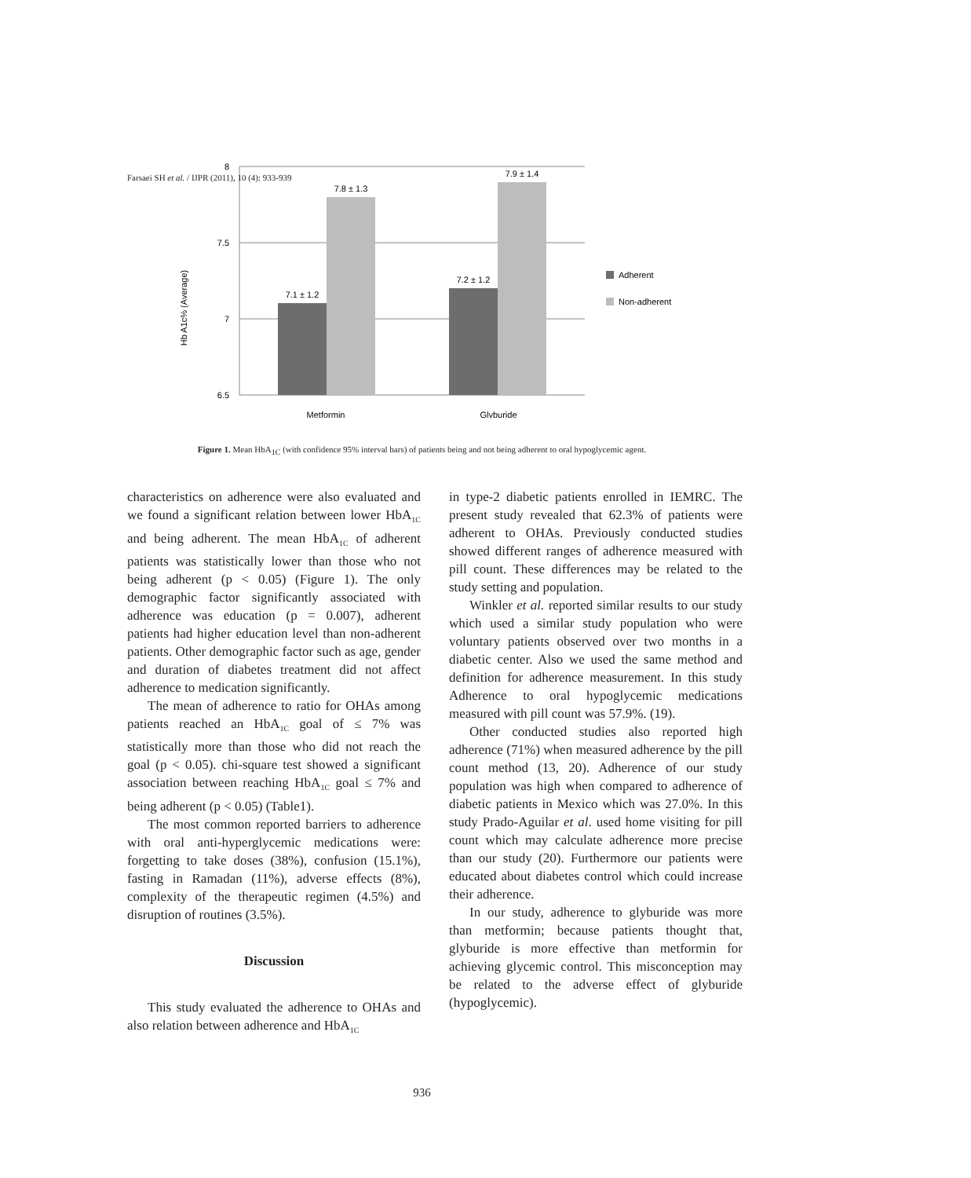Farsaei SH et al. / IJPR (2011), 10 (4): 933-939
Hb A1c% (Average)
8
7.5
7
6.5
7.1 ± 1.2
7.8 ± 1.3
7.2 ± 1.2
7.9 ± 1.4
Metformin
Glyburide
Adherent
Non-adherent
Figure 1. Mean HbA<sub>1C</sub> (with confidence 95% interval bars) of patients being and not being adherent to oral hypoglycemic agent.
characteristics on adherence were also evaluated and we found a significant relation between lower HbA<sub>1C</sub> and being adherent. The mean HbA<sub>1C</sub> of adherent patients was statistically lower than those who not being adherent (p < 0.05) (Figure 1). The only demographic factor significantly associated with adherence was education (p = 0.007), adherent patients had higher education level than non-adherent patients. Other demographic factor such as age, gender and duration of diabetes treatment did not affect adherence to medication significantly.
The mean of adherence to ratio for OHAs among patients reached an HbA<sub>1C</sub> goal of ≤ 7% was statistically more than those who did not reach the goal (p < 0.05). chi-square test showed a significant association between reaching HbA<sub>1C</sub> goal ≤ 7% and being adherent (p < 0.05) (Table1).
The most common reported barriers to adherence with oral anti-hyperglycemic medications were: forgetting to take doses (38%), confusion (15.1%), fasting in Ramadan (11%), adverse effects (8%), complexity of the therapeutic regimen (4.5%) and disruption of routines (3.5%).
Discussion
This study evaluated the adherence to OHAs and also relation between adherence and HbA<sub>1C</sub>
in type-2 diabetic patients enrolled in IEMRC. The present study revealed that 62.3% of patients were adherent to OHAs. Previously conducted studies showed different ranges of adherence measured with pill count. These differences may be related to the study setting and population.
Winkler et al. reported similar results to our study which used a similar study population who were voluntary patients observed over two months in a diabetic center. Also we used the same method and definition for adherence measurement. In this study Adherence to oral hypoglycemic medications measured with pill count was 57.9%. (19).
Other conducted studies also reported high adherence (71%) when measured adherence by the pill count method (13, 20). Adherence of our study population was high when compared to adherence of diabetic patients in Mexico which was 27.0%. In this study Prado-Aguilar et al. used home visiting for pill count which may calculate adherence more precise than our study (20). Furthermore our patients were educated about diabetes control which could increase their adherence.
In our study, adherence to glyburide was more than metformin; because patients thought that, glyburide is more effective than metformin for achieving glycemic control. This misconception may be related to the adverse effect of glyburide (hypoglycemic).
936